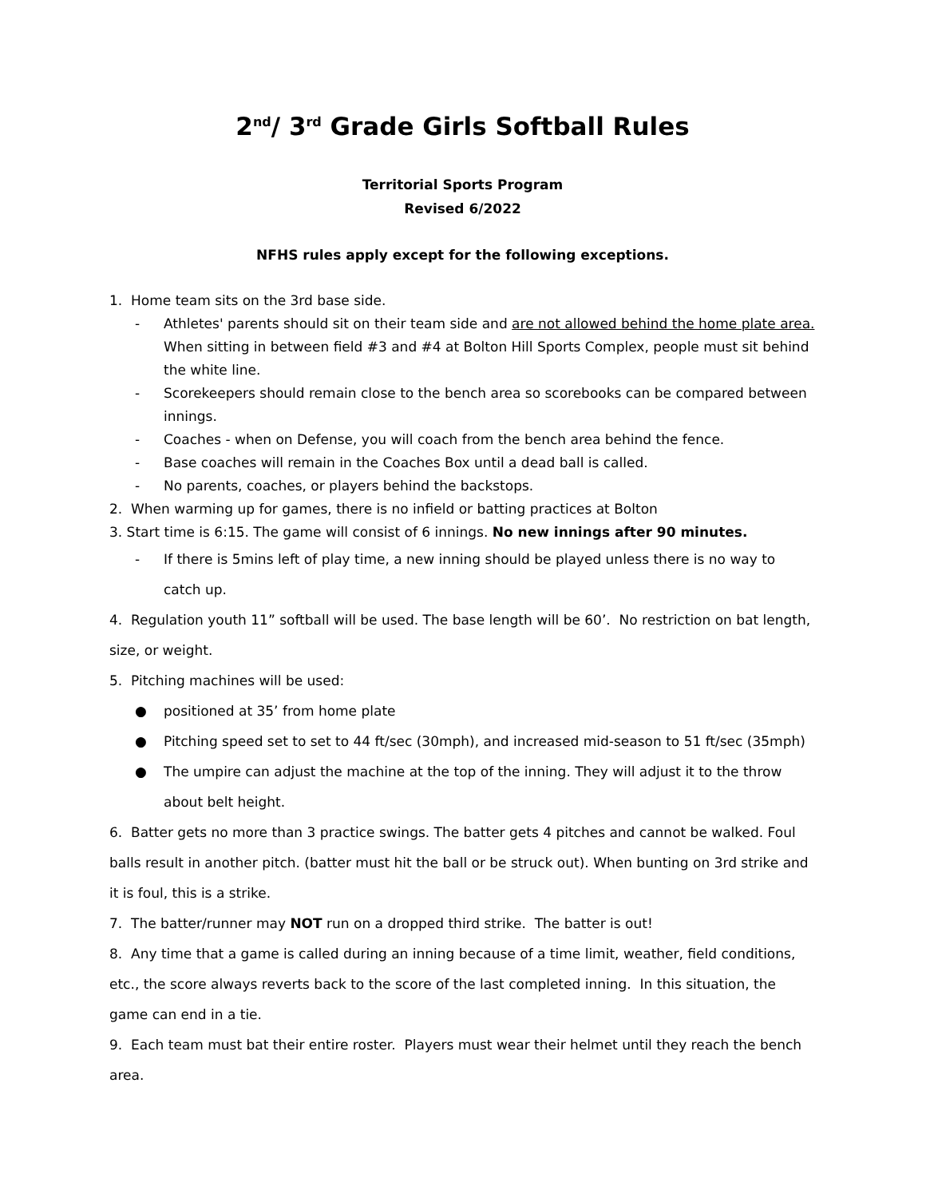2<sup>nd</sup>/ 3<sup>rd</sup> Grade Girls Softball Rules
Territorial Sports Program
Revised 6/2022
NFHS rules apply except for the following exceptions.
1. Home team sits on the 3rd base side.
- Athletes' parents should sit on their team side and are not allowed behind the home plate area. When sitting in between field #3 and #4 at Bolton Hill Sports Complex, people must sit behind the white line.
- Scorekeepers should remain close to the bench area so scorebooks can be compared between innings.
- Coaches - when on Defense, you will coach from the bench area behind the fence.
- Base coaches will remain in the Coaches Box until a dead ball is called.
- No parents, coaches, or players behind the backstops.
2. When warming up for games, there is no infield or batting practices at Bolton
3. Start time is 6:15. The game will consist of 6 innings. No new innings after 90 minutes.
- If there is 5mins left of play time, a new inning should be played unless there is no way to catch up.
4. Regulation youth 11” softball will be used. The base length will be 60’. No restriction on bat length, size, or weight.
5. Pitching machines will be used:
● positioned at 35’ from home plate
● Pitching speed set to set to 44 ft/sec (30mph), and increased mid-season to 51 ft/sec (35mph)
● The umpire can adjust the machine at the top of the inning. They will adjust it to the throw about belt height.
6. Batter gets no more than 3 practice swings. The batter gets 4 pitches and cannot be walked. Foul balls result in another pitch. (batter must hit the ball or be struck out). When bunting on 3rd strike and it is foul, this is a strike.
7. The batter/runner may NOT run on a dropped third strike. The batter is out!
8. Any time that a game is called during an inning because of a time limit, weather, field conditions, etc., the score always reverts back to the score of the last completed inning. In this situation, the game can end in a tie.
9. Each team must bat their entire roster. Players must wear their helmet until they reach the bench area.